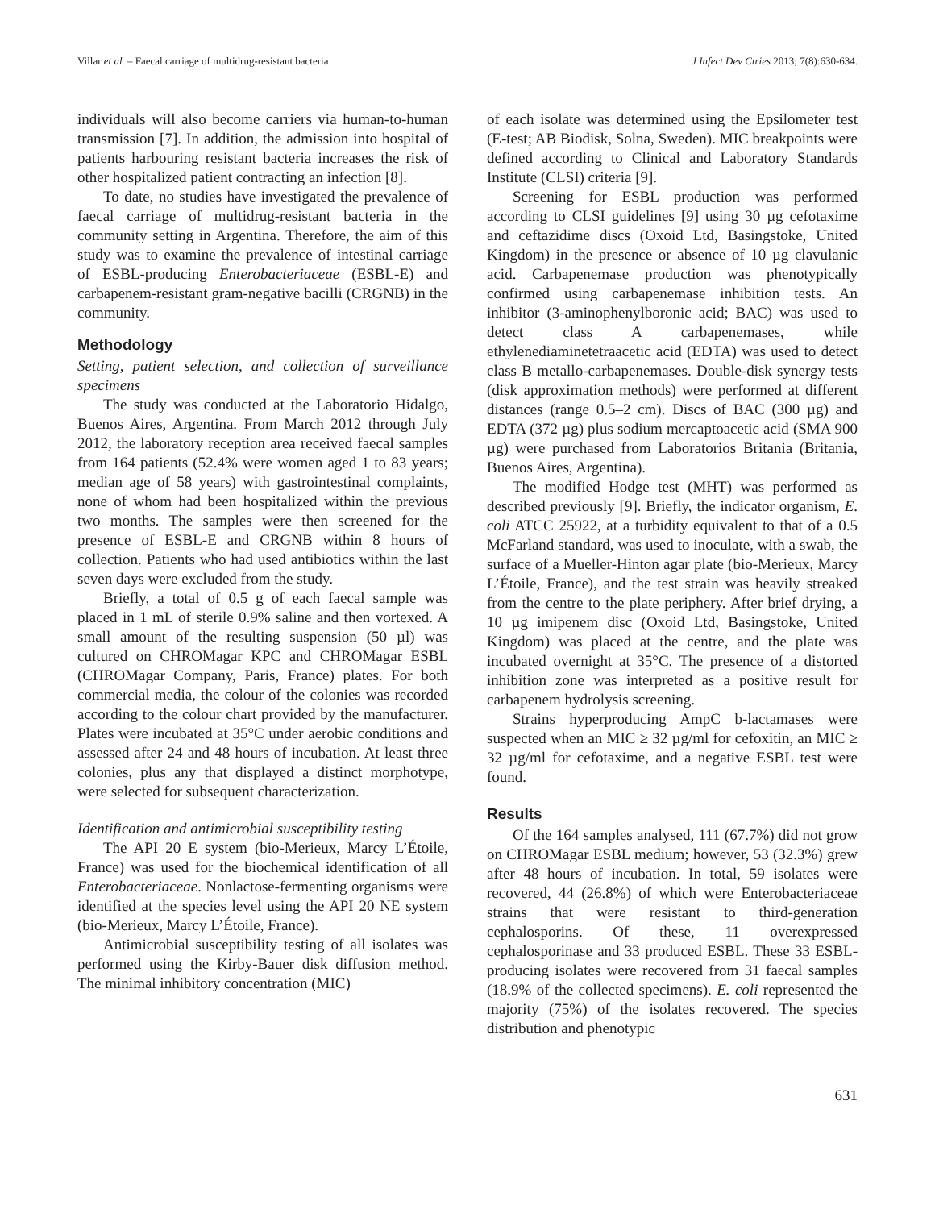Villar et al. – Faecal carriage of multidrug-resistant bacteria J Infect Dev Ctries 2013; 7(8):630-634.
individuals will also become carriers via human-to-human transmission [7]. In addition, the admission into hospital of patients harbouring resistant bacteria increases the risk of other hospitalized patient contracting an infection [8].
To date, no studies have investigated the prevalence of faecal carriage of multidrug-resistant bacteria in the community setting in Argentina. Therefore, the aim of this study was to examine the prevalence of intestinal carriage of ESBL-producing Enterobacteriaceae (ESBL-E) and carbapenem-resistant gram-negative bacilli (CRGNB) in the community.
Methodology
Setting, patient selection, and collection of surveillance specimens
The study was conducted at the Laboratorio Hidalgo, Buenos Aires, Argentina. From March 2012 through July 2012, the laboratory reception area received faecal samples from 164 patients (52.4% were women aged 1 to 83 years; median age of 58 years) with gastrointestinal complaints, none of whom had been hospitalized within the previous two months. The samples were then screened for the presence of ESBL-E and CRGNB within 8 hours of collection. Patients who had used antibiotics within the last seven days were excluded from the study.
Briefly, a total of 0.5 g of each faecal sample was placed in 1 mL of sterile 0.9% saline and then vortexed. A small amount of the resulting suspension (50 µl) was cultured on CHROMagar KPC and CHROMagar ESBL (CHROMagar Company, Paris, France) plates. For both commercial media, the colour of the colonies was recorded according to the colour chart provided by the manufacturer. Plates were incubated at 35°C under aerobic conditions and assessed after 24 and 48 hours of incubation. At least three colonies, plus any that displayed a distinct morphotype, were selected for subsequent characterization.
Identification and antimicrobial susceptibility testing
The API 20 E system (bio-Merieux, Marcy L’Étoile, France) was used for the biochemical identification of all Enterobacteriaceae. Nonlactose-fermenting organisms were identified at the species level using the API 20 NE system (bio-Merieux, Marcy L’Étoile, France).
Antimicrobial susceptibility testing of all isolates was performed using the Kirby-Bauer disk diffusion method. The minimal inhibitory concentration (MIC)
of each isolate was determined using the Epsilometer test (E-test; AB Biodisk, Solna, Sweden). MIC breakpoints were defined according to Clinical and Laboratory Standards Institute (CLSI) criteria [9].
Screening for ESBL production was performed according to CLSI guidelines [9] using 30 µg cefotaxime and ceftazidime discs (Oxoid Ltd, Basingstoke, United Kingdom) in the presence or absence of 10 µg clavulanic acid. Carbapenemase production was phenotypically confirmed using carbapenemase inhibition tests. An inhibitor (3-aminophenylboronic acid; BAC) was used to detect class A carbapenemases, while ethylenediaminetetraacetic acid (EDTA) was used to detect class B metallo-carbapenemases. Double-disk synergy tests (disk approximation methods) were performed at different distances (range 0.5–2 cm). Discs of BAC (300 µg) and EDTA (372 µg) plus sodium mercaptoacetic acid (SMA 900 µg) were purchased from Laboratorios Britania (Britania, Buenos Aires, Argentina).
The modified Hodge test (MHT) was performed as described previously [9]. Briefly, the indicator organism, E. coli ATCC 25922, at a turbidity equivalent to that of a 0.5 McFarland standard, was used to inoculate, with a swab, the surface of a Mueller-Hinton agar plate (bio-Merieux, Marcy L’Étoile, France), and the test strain was heavily streaked from the centre to the plate periphery. After brief drying, a 10 µg imipenem disc (Oxoid Ltd, Basingstoke, United Kingdom) was placed at the centre, and the plate was incubated overnight at 35°C. The presence of a distorted inhibition zone was interpreted as a positive result for carbapenem hydrolysis screening.
Strains hyperproducing AmpC b-lactamases were suspected when an MIC ≥ 32 µg/ml for cefoxitin, an MIC ≥ 32 µg/ml for cefotaxime, and a negative ESBL test were found.
Results
Of the 164 samples analysed, 111 (67.7%) did not grow on CHROMagar ESBL medium; however, 53 (32.3%) grew after 48 hours of incubation. In total, 59 isolates were recovered, 44 (26.8%) of which were Enterobacteriaceae strains that were resistant to third-generation cephalosporins. Of these, 11 overexpressed cephalosporinase and 33 produced ESBL. These 33 ESBL-producing isolates were recovered from 31 faecal samples (18.9% of the collected specimens). E. coli represented the majority (75%) of the isolates recovered. The species distribution and phenotypic
631